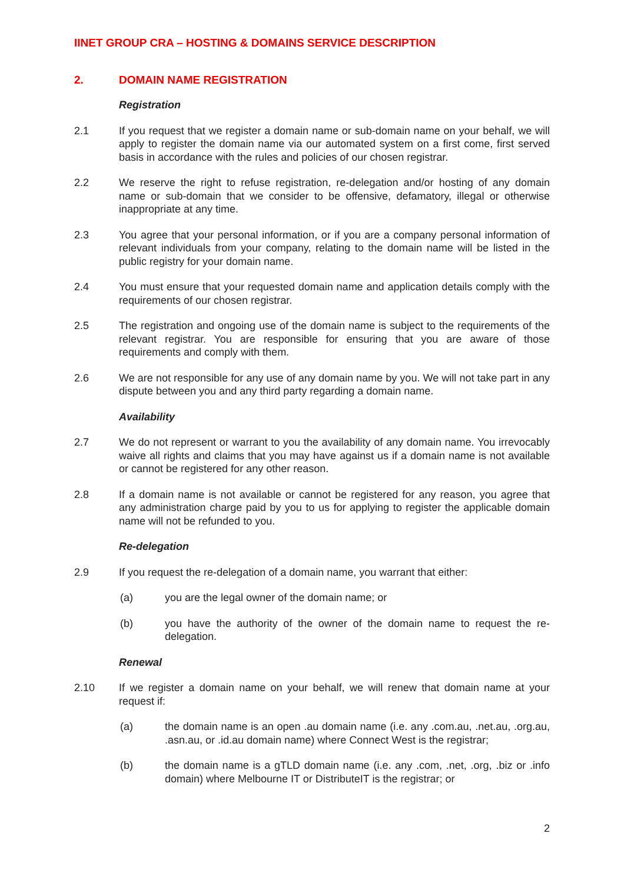IINET GROUP CRA – HOSTING & DOMAINS SERVICE DESCRIPTION
2. DOMAIN NAME REGISTRATION
Registration
2.1 If you request that we register a domain name or sub-domain name on your behalf, we will apply to register the domain name via our automated system on a first come, first served basis in accordance with the rules and policies of our chosen registrar.
2.2 We reserve the right to refuse registration, re-delegation and/or hosting of any domain name or sub-domain that we consider to be offensive, defamatory, illegal or otherwise inappropriate at any time.
2.3 You agree that your personal information, or if you are a company personal information of relevant individuals from your company, relating to the domain name will be listed in the public registry for your domain name.
2.4 You must ensure that your requested domain name and application details comply with the requirements of our chosen registrar.
2.5 The registration and ongoing use of the domain name is subject to the requirements of the relevant registrar. You are responsible for ensuring that you are aware of those requirements and comply with them.
2.6 We are not responsible for any use of any domain name by you. We will not take part in any dispute between you and any third party regarding a domain name.
Availability
2.7 We do not represent or warrant to you the availability of any domain name. You irrevocably waive all rights and claims that you may have against us if a domain name is not available or cannot be registered for any other reason.
2.8 If a domain name is not available or cannot be registered for any reason, you agree that any administration charge paid by you to us for applying to register the applicable domain name will not be refunded to you.
Re-delegation
2.9 If you request the re-delegation of a domain name, you warrant that either:
(a) you are the legal owner of the domain name; or
(b) you have the authority of the owner of the domain name to request the re-delegation.
Renewal
2.10 If we register a domain name on your behalf, we will renew that domain name at your request if:
(a) the domain name is an open .au domain name (i.e. any .com.au, .net.au, .org.au, .asn.au, or .id.au domain name) where Connect West is the registrar;
(b) the domain name is a gTLD domain name (i.e. any .com, .net, .org, .biz or .info domain) where Melbourne IT or DistributeIT is the registrar; or
2